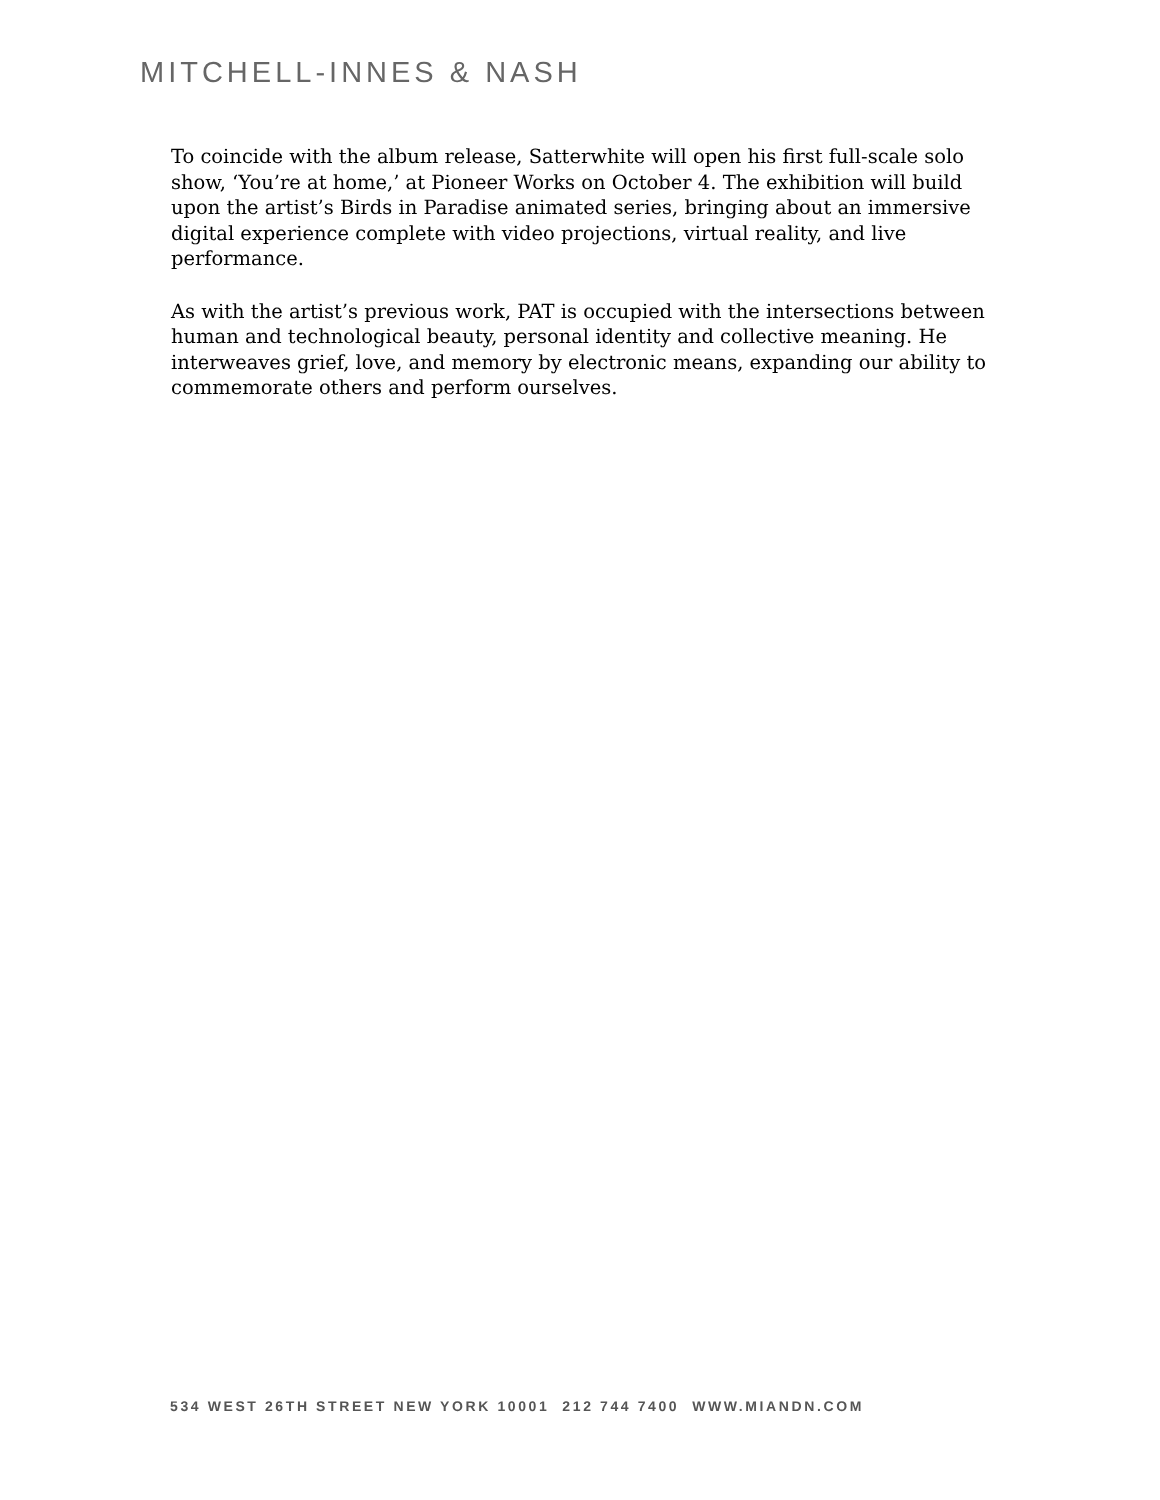MITCHELL-INNES & NASH
To coincide with the album release, Satterwhite will open his first full-scale solo show, ‘You’re at home,’ at Pioneer Works on October 4. The exhibition will build upon the artist’s Birds in Paradise animated series, bringing about an immersive digital experience complete with video projections, virtual reality, and live performance.
As with the artist’s previous work, PAT is occupied with the intersections between human and technological beauty, personal identity and collective meaning. He interweaves grief, love, and memory by electronic means, expanding our ability to commemorate others and perform ourselves.
534 WEST 26TH STREET NEW YORK 10001 212 744 7400 WWW.MIANDN.COM